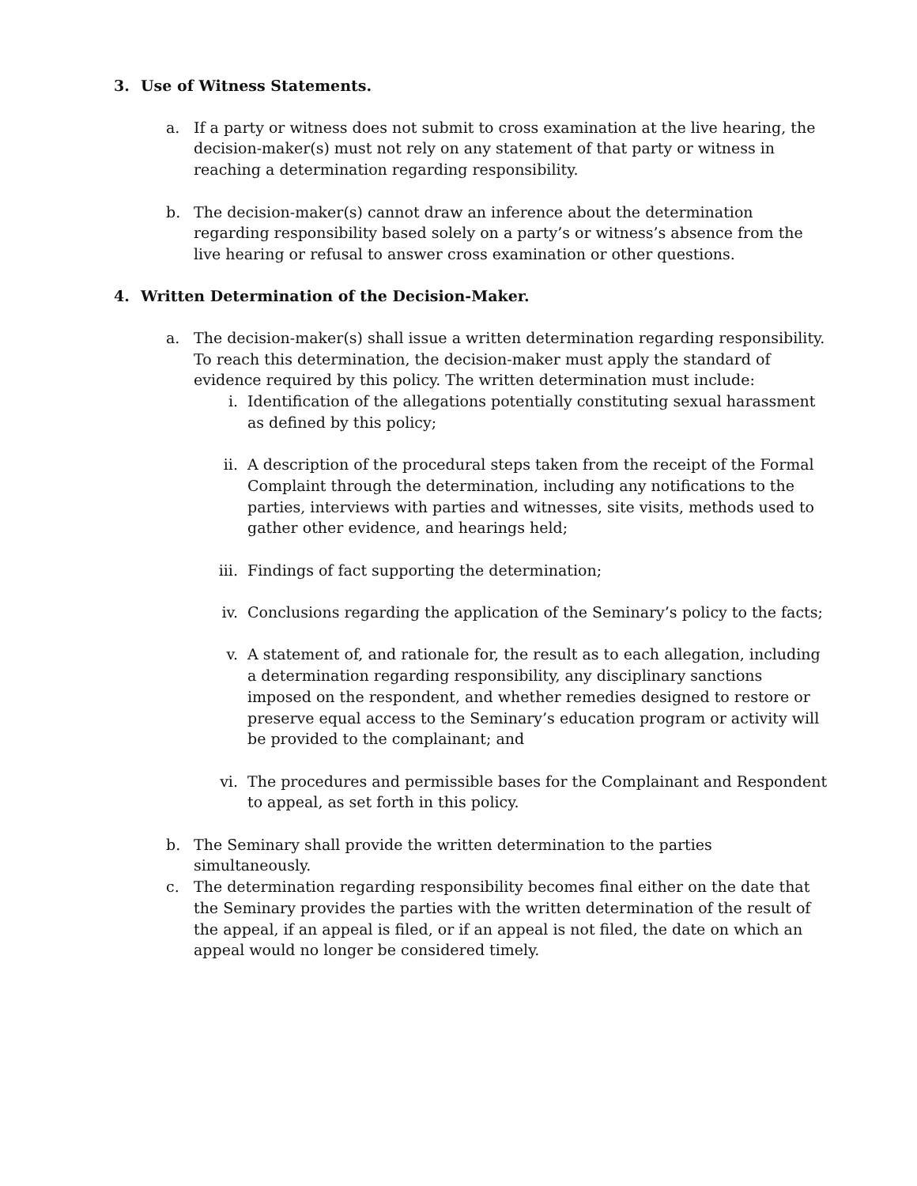3. Use of Witness Statements.
a. If a party or witness does not submit to cross examination at the live hearing, the decision-maker(s) must not rely on any statement of that party or witness in reaching a determination regarding responsibility.
b. The decision-maker(s) cannot draw an inference about the determination regarding responsibility based solely on a party’s or witness’s absence from the live hearing or refusal to answer cross examination or other questions.
4. Written Determination of the Decision-Maker.
a. The decision-maker(s) shall issue a written determination regarding responsibility. To reach this determination, the decision-maker must apply the standard of evidence required by this policy. The written determination must include:
i. Identification of the allegations potentially constituting sexual harassment as defined by this policy;
ii. A description of the procedural steps taken from the receipt of the Formal Complaint through the determination, including any notifications to the parties, interviews with parties and witnesses, site visits, methods used to gather other evidence, and hearings held;
iii. Findings of fact supporting the determination;
iv. Conclusions regarding the application of the Seminary’s policy to the facts;
v. A statement of, and rationale for, the result as to each allegation, including a determination regarding responsibility, any disciplinary sanctions imposed on the respondent, and whether remedies designed to restore or preserve equal access to the Seminary’s education program or activity will be provided to the complainant; and
vi. The procedures and permissible bases for the Complainant and Respondent to appeal, as set forth in this policy.
b. The Seminary shall provide the written determination to the parties simultaneously.
c. The determination regarding responsibility becomes final either on the date that the Seminary provides the parties with the written determination of the result of the appeal, if an appeal is filed, or if an appeal is not filed, the date on which an appeal would no longer be considered timely.